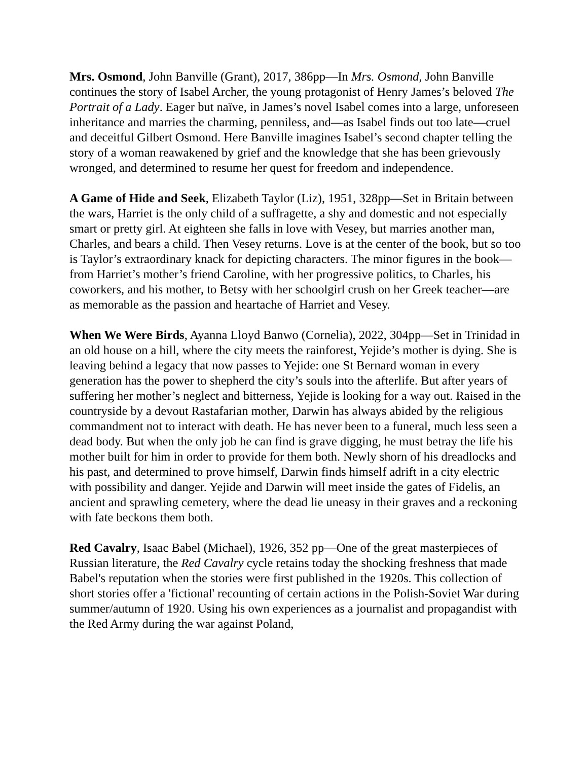Mrs. Osmond, John Banville (Grant), 2017, 386pp—In Mrs. Osmond, John Banville continues the story of Isabel Archer, the young protagonist of Henry James’s beloved The Portrait of a Lady. Eager but naïve, in James’s novel Isabel comes into a large, unforeseen inheritance and marries the charming, penniless, and—as Isabel finds out too late—cruel and deceitful Gilbert Osmond. Here Banville imagines Isabel’s second chapter telling the story of a woman reawakened by grief and the knowledge that she has been grievously wronged, and determined to resume her quest for freedom and independence.
A Game of Hide and Seek, Elizabeth Taylor (Liz), 1951, 328pp—Set in Britain between the wars, Harriet is the only child of a suffragette, a shy and domestic and not especially smart or pretty girl. At eighteen she falls in love with Vesey, but marries another man, Charles, and bears a child. Then Vesey returns. Love is at the center of the book, but so too is Taylor’s extraordinary knack for depicting characters. The minor figures in the book—from Harriet’s mother’s friend Caroline, with her progressive politics, to Charles, his coworkers, and his mother, to Betsy with her schoolgirl crush on her Greek teacher—are as memorable as the passion and heartache of Harriet and Vesey.
When We Were Birds, Ayanna Lloyd Banwo (Cornelia), 2022, 304pp—Set in Trinidad in an old house on a hill, where the city meets the rainforest, Yejide’s mother is dying. She is leaving behind a legacy that now passes to Yejide: one St Bernard woman in every generation has the power to shepherd the city’s souls into the afterlife. But after years of suffering her mother’s neglect and bitterness, Yejide is looking for a way out. Raised in the countryside by a devout Rastafarian mother, Darwin has always abided by the religious commandment not to interact with death. He has never been to a funeral, much less seen a dead body. But when the only job he can find is grave digging, he must betray the life his mother built for him in order to provide for them both. Newly shorn of his dreadlocks and his past, and determined to prove himself, Darwin finds himself adrift in a city electric with possibility and danger. Yejide and Darwin will meet inside the gates of Fidelis, an ancient and sprawling cemetery, where the dead lie uneasy in their graves and a reckoning with fate beckons them both.
Red Cavalry, Isaac Babel (Michael), 1926, 352 pp—One of the great masterpieces of Russian literature, the Red Cavalry cycle retains today the shocking freshness that made Babel's reputation when the stories were first published in the 1920s. This collection of short stories offer a 'fictional' recounting of certain actions in the Polish-Soviet War during summer/autumn of 1920. Using his own experiences as a journalist and propagandist with the Red Army during the war against Poland,